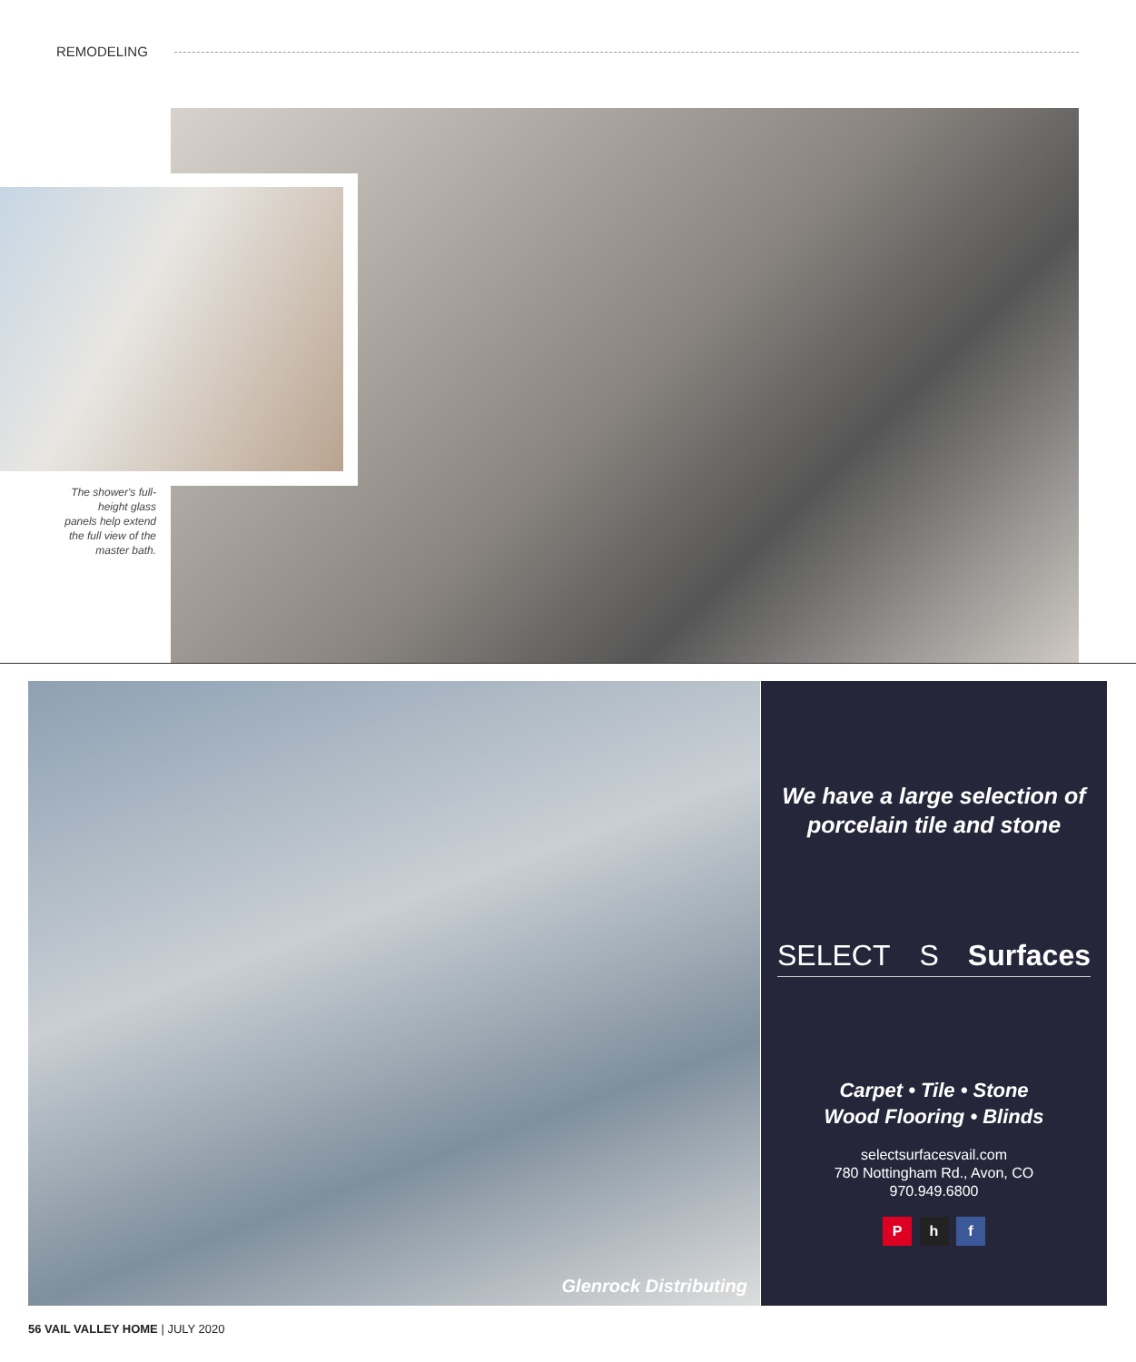REMODELING
The shower's full-height glass panels help extend the full view of the master bath.
Glenrock Distributing
We have a large selection of porcelain tile and stone
SELECT S Surfaces
Carpet • Tile • Stone
Wood Flooring • Blinds
selectsurfacesvail.com
780 Nottingham Rd., Avon, CO
970.949.6800
P h f
56 VAIL VALLEY HOME | JULY 2020